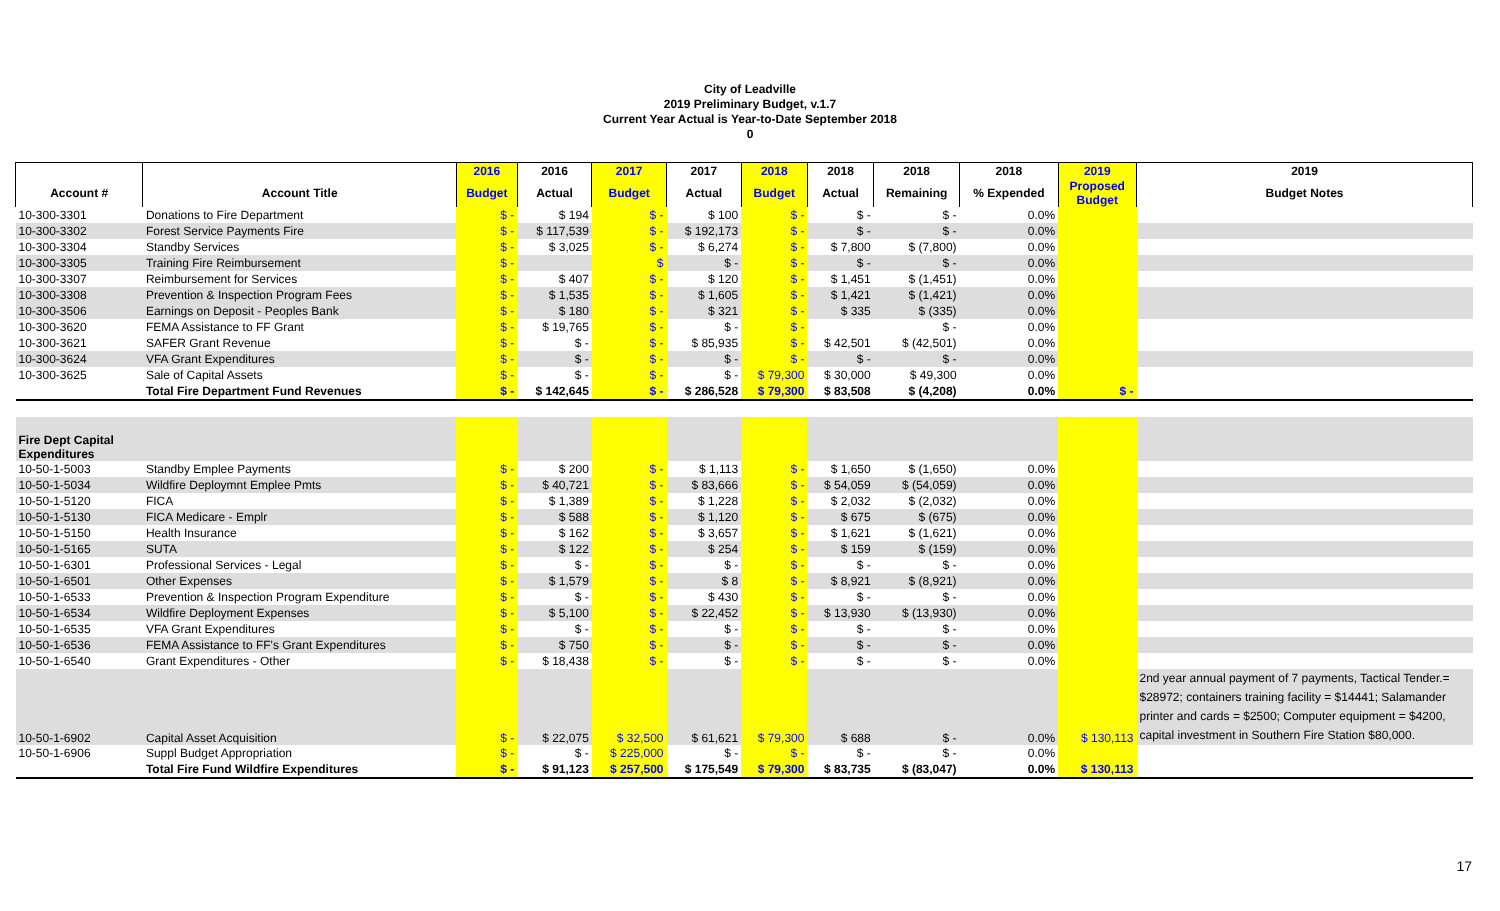City of Leadville
2019 Preliminary Budget, v.1.7
Current Year Actual is Year-to-Date September 2018
0
| | | 2016 | 2016 | 2017 | 2017 | 2018 | 2018 | 2018 | 2018 | 2019 | 2019 |
| --- | --- | --- | --- | --- | --- | --- | --- | --- | --- | --- | --- |
| Account # | Account Title | Budget | Actual | Budget | Actual | Budget | Actual | Remaining | % Expended | Proposed Budget | Budget Notes |
| 10-300-3301 | Donations to Fire Department | $ - | $ 194 | $ - | $ 100 | $ - | $ - | $ - | 0.0% | | |
| 10-300-3302 | Forest Service Payments Fire | $ - | $ 117,539 | $ - | $ 192,173 | $ - | $ - | $ - | 0.0% | | |
| 10-300-3304 | Standby Services | $ - | $ 3,025 | $ - | $ 6,274 | $ - | $ 7,800 | $ (7,800) | 0.0% | | |
| 10-300-3305 | Training Fire Reimbursement | $ - | | $ | $ - | $ - | $ - | $ - | 0.0% | | |
| 10-300-3307 | Reimbursement for Services | $ - | $ 407 | $ - | $ 120 | $ - | $ 1,451 | $ (1,451) | 0.0% | | |
| 10-300-3308 | Prevention & Inspection Program Fees | $ - | $ 1,535 | $ - | $ 1,605 | $ - | $ 1,421 | $ (1,421) | 0.0% | | |
| 10-300-3506 | Earnings on Deposit - Peoples Bank | $ - | $ 180 | $ - | $ 321 | $ - | $ 335 | $ (335) | 0.0% | | |
| 10-300-3620 | FEMA Assistance to FF Grant | $ - | $ 19,765 | $ - | $ - | $ - | | $ - | 0.0% | | |
| 10-300-3621 | SAFER Grant Revenue | $ - | $ - | $ - | $ 85,935 | $ - | $ 42,501 | $ (42,501) | 0.0% | | |
| 10-300-3624 | VFA Grant Expenditures | $ - | $ - | $ - | $ - | $ - | $ - | $ - | 0.0% | | |
| 10-300-3625 | Sale of Capital Assets | $ - | $ - | $ - | $ - | $ 79,300 | $ 30,000 | $ 49,300 | 0.0% | | |
| | Total Fire Department Fund Revenues | $ - | $ 142,645 | $ - | $ 286,528 | $ 79,300 | $ 83,508 | $ (4,208) | 0.0% | $ - | |
| Fire Dept Capital Expenditures | | | | | | | | | | | |
| 10-50-1-5003 | Standby Emplee Payments | $ - | $ 200 | $ - | $ 1,113 | $ - | $ 1,650 | $ (1,650) | 0.0% | | |
| 10-50-1-5034 | Wildfire Deploymnt Emplee Pmts | $ - | $ 40,721 | $ - | $ 83,666 | $ - | $ 54,059 | $ (54,059) | 0.0% | | |
| 10-50-1-5120 | FICA | $ - | $ 1,389 | $ - | $ 1,228 | $ - | $ 2,032 | $ (2,032) | 0.0% | | |
| 10-50-1-5130 | FICA Medicare - Emplr | $ - | $ 588 | $ - | $ 1,120 | $ - | $ 675 | $ (675) | 0.0% | | |
| 10-50-1-5150 | Health Insurance | $ - | $ 162 | $ - | $ 3,657 | $ - | $ 1,621 | $ (1,621) | 0.0% | | |
| 10-50-1-5165 | SUTA | $ - | $ 122 | $ - | $ 254 | $ - | $ 159 | $ (159) | 0.0% | | |
| 10-50-1-6301 | Professional Services - Legal | $ - | $ - | $ - | $ - | $ - | $ - | $ - | 0.0% | | |
| 10-50-1-6501 | Other Expenses | $ - | $ 1,579 | $ - | $ 8 | $ - | $ 8,921 | $ (8,921) | 0.0% | | |
| 10-50-1-6533 | Prevention & Inspection Program Expenditure | $ - | $ - | $ - | $ 430 | $ - | $ - | $ - | 0.0% | | |
| 10-50-1-6534 | Wildfire Deployment Expenses | $ - | $ 5,100 | $ - | $ 22,452 | $ - | $ 13,930 | $ (13,930) | 0.0% | | |
| 10-50-1-6535 | VFA Grant Expenditures | $ - | $ - | $ - | $ - | $ - | $ - | $ - | 0.0% | | |
| 10-50-1-6536 | FEMA Assistance to FF's Grant Expenditures | $ - | $ 750 | $ - | $ - | $ - | $ - | $ - | 0.0% | | |
| 10-50-1-6540 | Grant Expenditures - Other | $ - | $ 18,438 | $ - | $ - | $ - | $ - | $ - | 0.0% | | |
| 10-50-1-6902 | Capital Asset Acquisition | $ - | $ 22,075 | $ 32,500 | $ 61,621 | $ 79,300 | $ 688 | $ - | 0.0% | $ 130,113 | 2nd year annual payment of 7 payments, Tactical Tender.= $28972; containers training facility = $14441; Salamander printer and cards = $2500; Computer equipment = $4200, capital investment in Southern Fire Station $80,000. |
| 10-50-1-6906 | Suppl Budget Appropriation | $ - | $ - | $ 225,000 | $ - | $ - | $ - | $ - | 0.0% | | |
| | Total Fire Fund Wildfire Expenditures | $ - | $ 91,123 | $ 257,500 | $ 175,549 | $ 79,300 | $ 83,735 | $ (83,047) | 0.0% | $ 130,113 | |
17